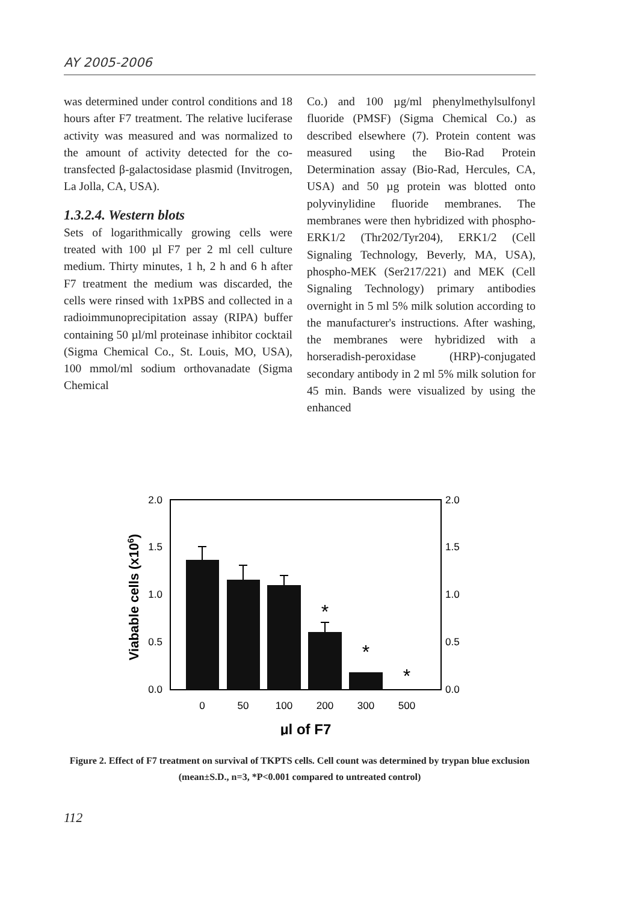AY 2005-2006
was determined under control conditions and 18 hours after F7 treatment. The relative luciferase activity was measured and was normalized to the amount of activity detected for the co-transfected β-galactosidase plasmid (Invitrogen, La Jolla, CA, USA).
1.3.2.4. Western blots
Sets of logarithmically growing cells were treated with 100 µl F7 per 2 ml cell culture medium. Thirty minutes, 1 h, 2 h and 6 h after F7 treatment the medium was discarded, the cells were rinsed with 1xPBS and collected in a radioimmunoprecipitation assay (RIPA) buffer containing 50 µl/ml proteinase inhibitor cocktail (Sigma Chemical Co., St. Louis, MO, USA), 100 mmol/ml sodium orthovanadate (Sigma Chemical
Co.) and 100 µg/ml phenylmethylsulfonyl fluoride (PMSF) (Sigma Chemical Co.) as described elsewhere (7). Protein content was measured using the Bio-Rad Protein Determination assay (Bio-Rad, Hercules, CA, USA) and 50 µg protein was blotted onto polyvinylidine fluoride membranes. The membranes were then hybridized with phospho-ERK1/2 (Thr202/Tyr204), ERK1/2 (Cell Signaling Technology, Beverly, MA, USA), phospho-MEK (Ser217/221) and MEK (Cell Signaling Technology) primary antibodies overnight in 5 ml 5% milk solution according to the manufacturer's instructions. After washing, the membranes were hybridized with a horseradish-peroxidase (HRP)-conjugated secondary antibody in 2 ml 5% milk solution for 45 min. Bands were visualized by using the enhanced
2.0
1.5
1.0
0.5
0.0
2.0
1.5
1.0
0.5
0.0
*
*
*
0
50
100
200
300
500
µl of F7
Viabable cells (x106)
Figure 2. Effect of F7 treatment on survival of TKPTS cells. Cell count was determined by trypan blue exclusion (mean±S.D., n=3, *P<0.001 compared to untreated control)
112